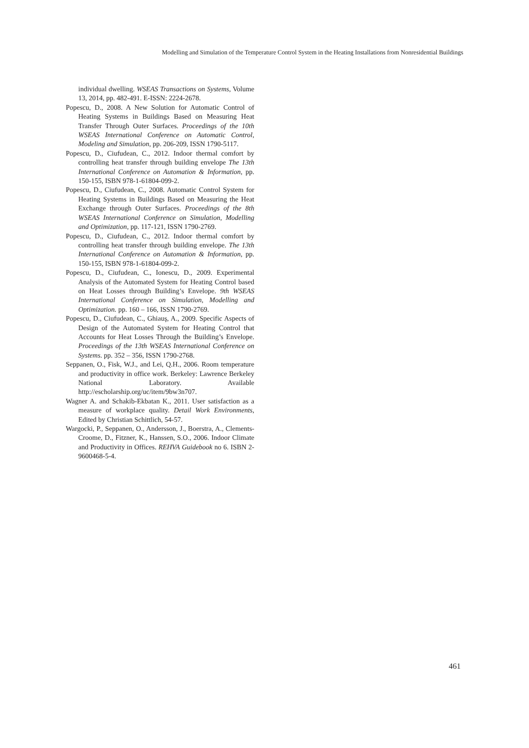Modelling and Simulation of the Temperature Control System in the Heating Installations from Nonresidential Buildings
individual dwelling. WSEAS Transactions on Systems, Volume 13, 2014, pp. 482-491. E-ISSN: 2224-2678.
Popescu, D., 2008. A New Solution for Automatic Control of Heating Systems in Buildings Based on Measuring Heat Transfer Through Outer Surfaces. Proceedings of the 10th WSEAS International Conference on Automatic Control, Modeling and Simulation, pp. 206-209, ISSN 1790-5117.
Popescu, D., Ciufudean, C., 2012. Indoor thermal comfort by controlling heat transfer through building envelope The 13th International Conference on Automation & Information, pp. 150-155, ISBN 978-1-61804-099-2.
Popescu, D., Ciufudean, C., 2008. Automatic Control System for Heating Systems in Buildings Based on Measuring the Heat Exchange through Outer Surfaces. Proceedings of the 8th WSEAS International Conference on Simulation, Modelling and Optimization, pp. 117-121, ISSN 1790-2769.
Popescu, D., Ciufudean, C., 2012. Indoor thermal comfort by controlling heat transfer through building envelope. The 13th International Conference on Automation & Information, pp. 150-155, ISBN 978-1-61804-099-2.
Popescu, D., Ciufudean, C., Ionescu, D., 2009. Experimental Analysis of the Automated System for Heating Control based on Heat Losses through Building’s Envelope. 9th WSEAS International Conference on Simulation, Modelling and Optimization. pp. 160 – 166, ISSN 1790-2769.
Popescu, D., Ciufudean, C., Ghiauş, A., 2009. Specific Aspects of Design of the Automated System for Heating Control that Accounts for Heat Losses Through the Building’s Envelope. Proceedings of the 13th WSEAS International Conference on Systems. pp. 352 – 356, ISSN 1790-2768.
Seppanen, O., Fisk, W.J., and Lei, Q.H., 2006. Room temperature and productivity in office work. Berkeley: Lawrence Berkeley National Laboratory. Available http://escholarship.org/uc/item/9bw3n707.
Wagner A. and Schakib-Ekbatan K., 2011. User satisfaction as a measure of workplace quality. Detail Work Environments, Edited by Christian Schittlich, 54-57.
Wargocki, P., Seppanen, O., Andersson, J., Boerstra, A., Clements-Croome, D., Fitzner, K., Hanssen, S.O., 2006. Indoor Climate and Productivity in Offices. REHVA Guidebook no 6. ISBN 2-9600468-5-4.
461